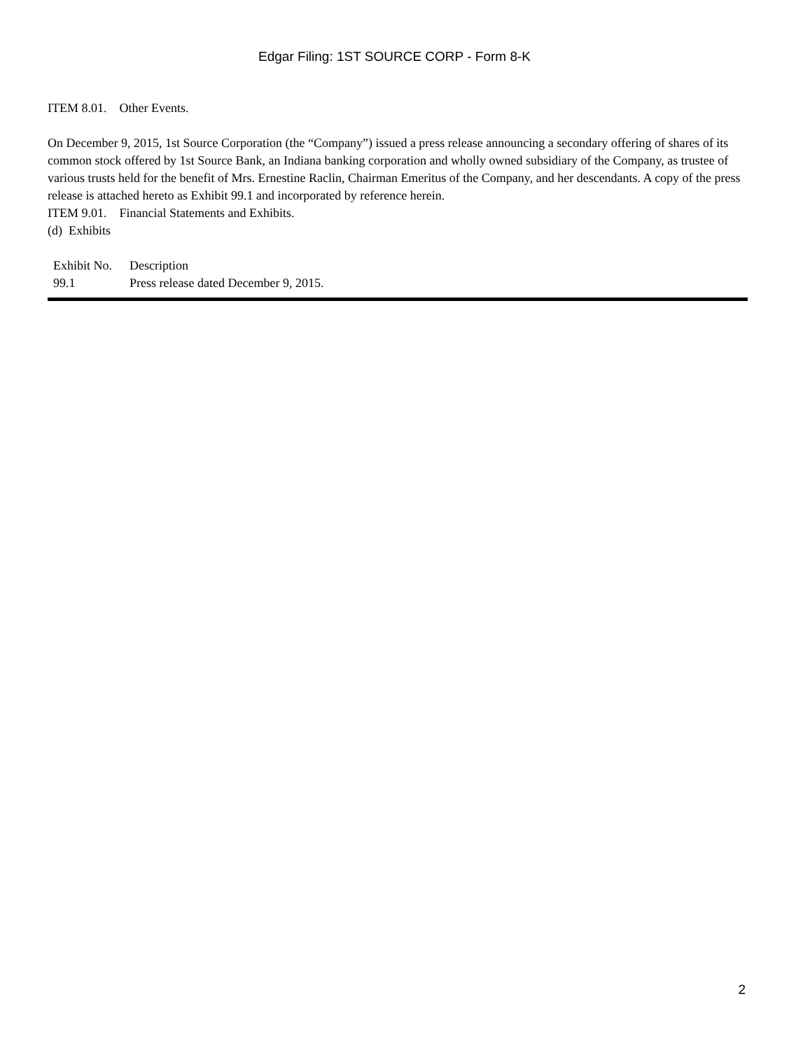Edgar Filing: 1ST SOURCE CORP - Form 8-K
ITEM 8.01. Other Events.
On December 9, 2015, 1st Source Corporation (the “Company”) issued a press release announcing a secondary offering of shares of its common stock offered by 1st Source Bank, an Indiana banking corporation and wholly owned subsidiary of the Company, as trustee of various trusts held for the benefit of Mrs. Ernestine Raclin, Chairman Emeritus of the Company, and her descendants. A copy of the press release is attached hereto as Exhibit 99.1 and incorporated by reference herein.
ITEM 9.01. Financial Statements and Exhibits.
(d) Exhibits
| Exhibit No. | Description |
| 99.1 | Press release dated December 9, 2015. |
2